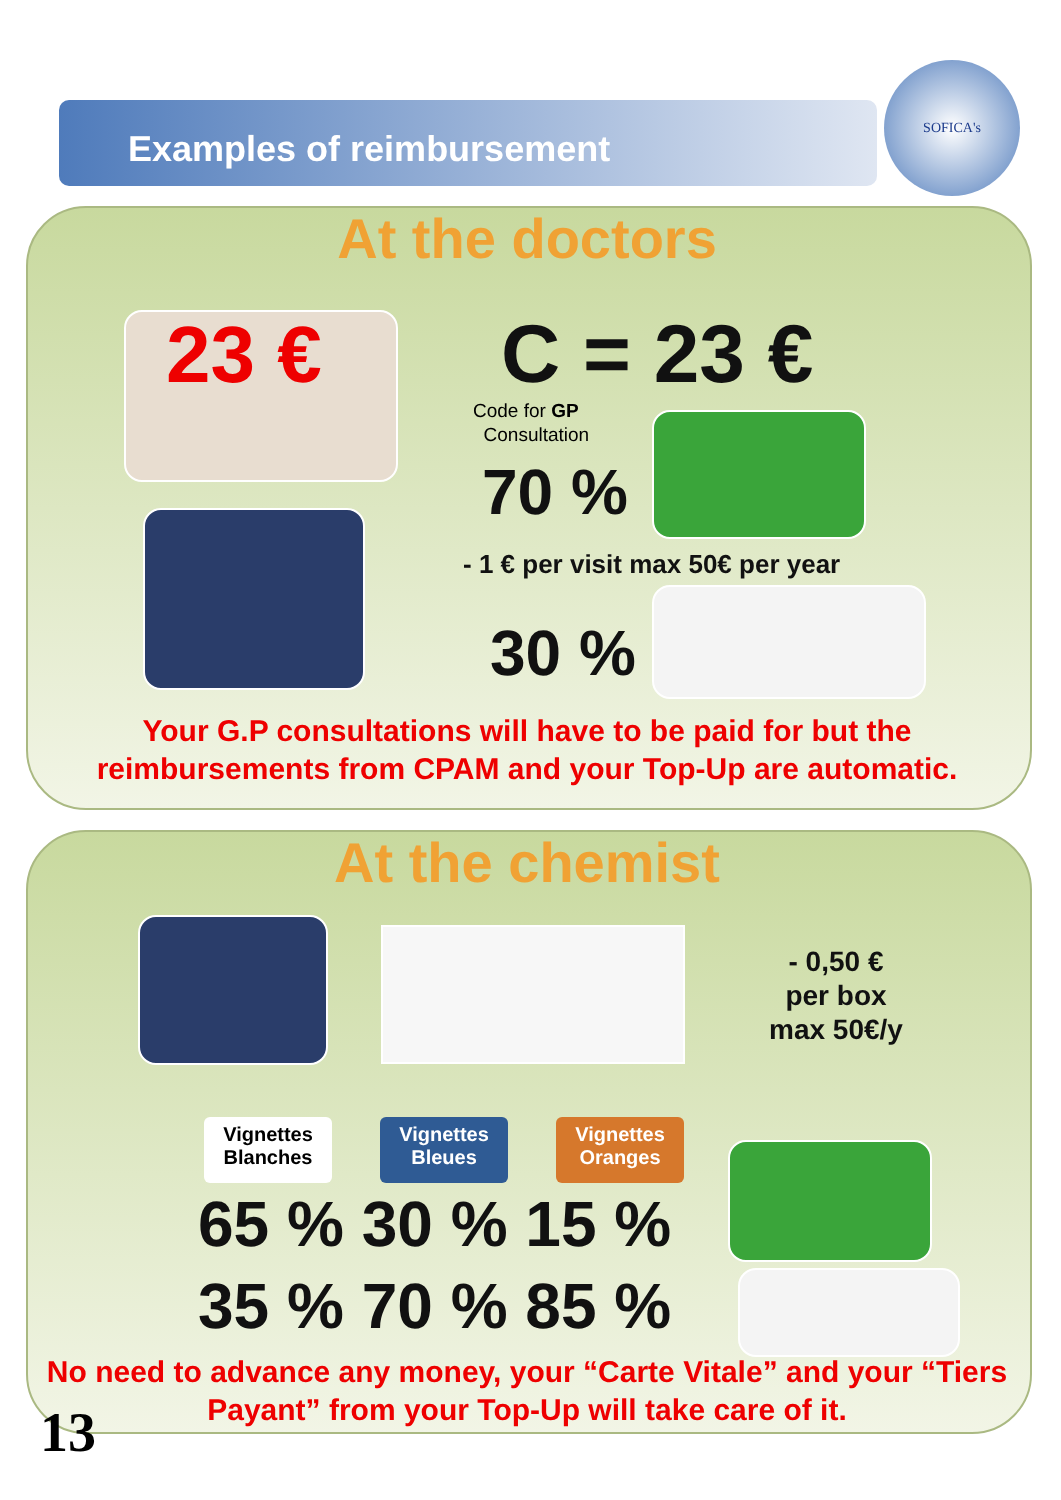SOFICA's
Examples of reimbursement
At the doctors
23 €
C = 23 €
Code for GP
Consultation
70 %
- 1 € per visit max 50€ per year
30 %
Your G.P consultations will have to be paid for but the reimbursements from CPAM and your Top-Up are automatic.
At the chemist
- 0,50 €
per box
max 50€/y
Vignettes Blanches Vignettes Bleues Vignettes Oranges
65 % 30 % 15 %
35 % 70 % 85 %
No need to advance any money, your “Carte Vitale” and your “Tiers Payant” from your Top-Up will take care of it.
13